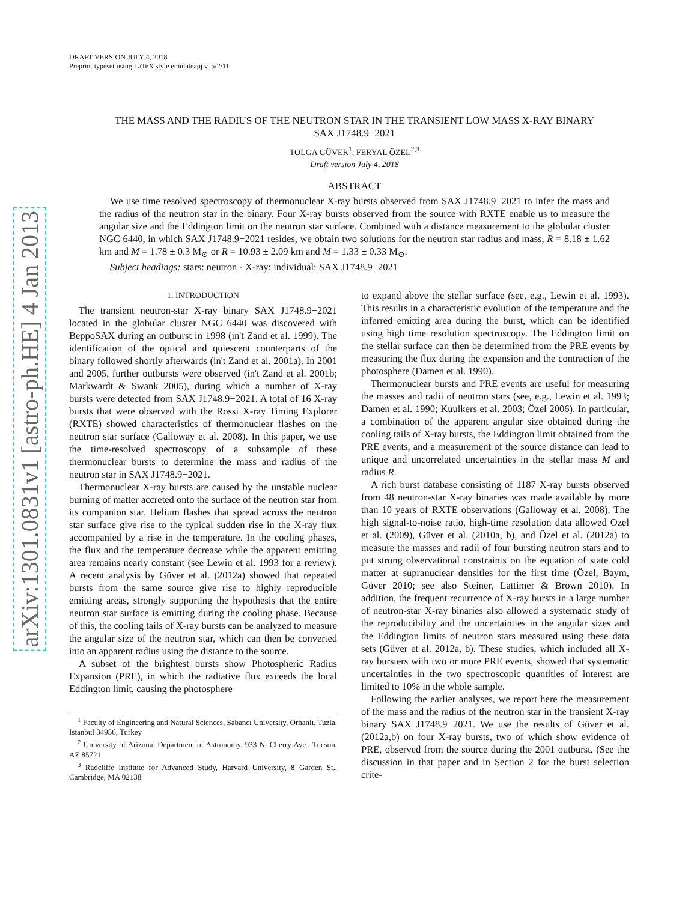arXiv:1301.0831v1 [astro-ph.HE] 4 Jan 2013
DRAFT VERSION JULY 4, 2018
Preprint typeset using LaTeX style emulateapj v. 5/2/11
THE MASS AND THE RADIUS OF THE NEUTRON STAR IN THE TRANSIENT LOW MASS X-RAY BINARY
SAX J1748.9−2021
TOLGA GÜVER<sup>1</sup>, FERYAL ÖZEL<sup>2,3</sup>
Draft version July 4, 2018
ABSTRACT
We use time resolved spectroscopy of thermonuclear X-ray bursts observed from SAX J1748.9−2021 to infer the mass and the radius of the neutron star in the binary. Four X-ray bursts observed from the source with RXTE enable us to measure the angular size and the Eddington limit on the neutron star surface. Combined with a distance measurement to the globular cluster NGC 6440, in which SAX J1748.9−2021 resides, we obtain two solutions for the neutron star radius and mass, R = 8.18 ± 1.62 km and M = 1.78 ± 0.3 M<sub>⊙</sub> or R = 10.93 ± 2.09 km and M = 1.33 ± 0.33 M<sub>⊙</sub>.
Subject headings: stars: neutron - X-ray: individual: SAX J1748.9−2021
1. INTRODUCTION
The transient neutron-star X-ray binary SAX J1748.9−2021 located in the globular cluster NGC 6440 was discovered with BeppoSAX during an outburst in 1998 (in't Zand et al. 1999). The identification of the optical and quiescent counterparts of the binary followed shortly afterwards (in't Zand et al. 2001a). In 2001 and 2005, further outbursts were observed (in't Zand et al. 2001b; Markwardt & Swank 2005), during which a number of X-ray bursts were detected from SAX J1748.9−2021. A total of 16 X-ray bursts that were observed with the Rossi X-ray Timing Explorer (RXTE) showed characteristics of thermonuclear flashes on the neutron star surface (Galloway et al. 2008). In this paper, we use the time-resolved spectroscopy of a subsample of these thermonuclear bursts to determine the mass and radius of the neutron star in SAX J1748.9−2021.
Thermonuclear X-ray bursts are caused by the unstable nuclear burning of matter accreted onto the surface of the neutron star from its companion star. Helium flashes that spread across the neutron star surface give rise to the typical sudden rise in the X-ray flux accompanied by a rise in the temperature. In the cooling phases, the flux and the temperature decrease while the apparent emitting area remains nearly constant (see Lewin et al. 1993 for a review). A recent analysis by Güver et al. (2012a) showed that repeated bursts from the same source give rise to highly reproducible emitting areas, strongly supporting the hypothesis that the entire neutron star surface is emitting during the cooling phase. Because of this, the cooling tails of X-ray bursts can be analyzed to measure the angular size of the neutron star, which can then be converted into an apparent radius using the distance to the source.
A subset of the brightest bursts show Photospheric Radius Expansion (PRE), in which the radiative flux exceeds the local Eddington limit, causing the photosphere
<sup>1</sup> Faculty of Engineering and Natural Sciences, Sabancı University, Orhanlı, Tuzla, Istanbul 34956, Turkey
<sup>2</sup> University of Arizona, Department of Astronomy, 933 N. Cherry Ave., Tucson, AZ 85721
<sup>3</sup> Radcliffe Institute for Advanced Study, Harvard University, 8 Garden St., Cambridge, MA 02138
to expand above the stellar surface (see, e.g., Lewin et al. 1993). This results in a characteristic evolution of the temperature and the inferred emitting area during the burst, which can be identified using high time resolution spectroscopy. The Eddington limit on the stellar surface can then be determined from the PRE events by measuring the flux during the expansion and the contraction of the photosphere (Damen et al. 1990).
Thermonuclear bursts and PRE events are useful for measuring the masses and radii of neutron stars (see, e.g., Lewin et al. 1993; Damen et al. 1990; Kuulkers et al. 2003; Özel 2006). In particular, a combination of the apparent angular size obtained during the cooling tails of X-ray bursts, the Eddington limit obtained from the PRE events, and a measurement of the source distance can lead to unique and uncorrelated uncertainties in the stellar mass M and radius R.
A rich burst database consisting of 1187 X-ray bursts observed from 48 neutron-star X-ray binaries was made available by more than 10 years of RXTE observations (Galloway et al. 2008). The high signal-to-noise ratio, high-time resolution data allowed Özel et al. (2009), Güver et al. (2010a, b), and Özel et al. (2012a) to measure the masses and radii of four bursting neutron stars and to put strong observational constraints on the equation of state cold matter at supranuclear densities for the first time (Özel, Baym, Güver 2010; see also Steiner, Lattimer & Brown 2010). In addition, the frequent recurrence of X-ray bursts in a large number of neutron-star X-ray binaries also allowed a systematic study of the reproducibility and the uncertainties in the angular sizes and the Eddington limits of neutron stars measured using these data sets (Güver et al. 2012a, b). These studies, which included all X-ray bursters with two or more PRE events, showed that systematic uncertainties in the two spectroscopic quantities of interest are limited to 10% in the whole sample.
Following the earlier analyses, we report here the measurement of the mass and the radius of the neutron star in the transient X-ray binary SAX J1748.9−2021. We use the results of Güver et al. (2012a,b) on four X-ray bursts, two of which show evidence of PRE, observed from the source during the 2001 outburst. (See the discussion in that paper and in Section 2 for the burst selection crite-